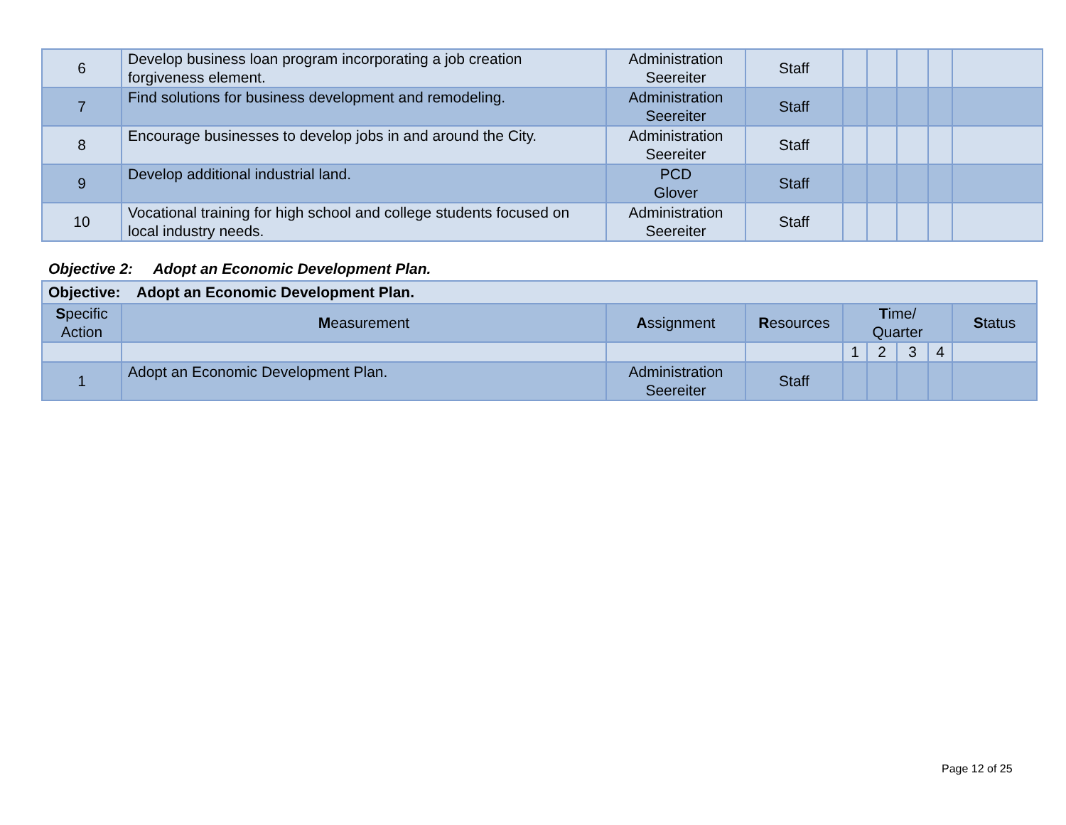| 6 | Develop business loan program incorporating a job creation forgiveness element. | Administration Seereiter | Staff | | | | | |
| 7 | Find solutions for business development and remodeling. | Administration Seereiter | Staff | | | | | |
| 8 | Encourage businesses to develop jobs in and around the City. | Administration Seereiter | Staff | | | | | |
| 9 | Develop additional industrial land. | PCD Glover | Staff | | | | | |
| 10 | Vocational training for high school and college students focused on local industry needs. | Administration Seereiter | Staff | | | | | |
Objective 2: Adopt an Economic Development Plan.
| Objective: Adopt an Economic Development Plan. | | | | | | | | |
| S pecific Action | M easurement | A ssignment | R esources | T ime/ Quarter | | | | S tatus |
| | | | | 1 | 2 | 3 | 4 | |
| 1 | Adopt an Economic Development Plan. | Administration Seereiter | Staff | | | | | |
Page 12 of 25